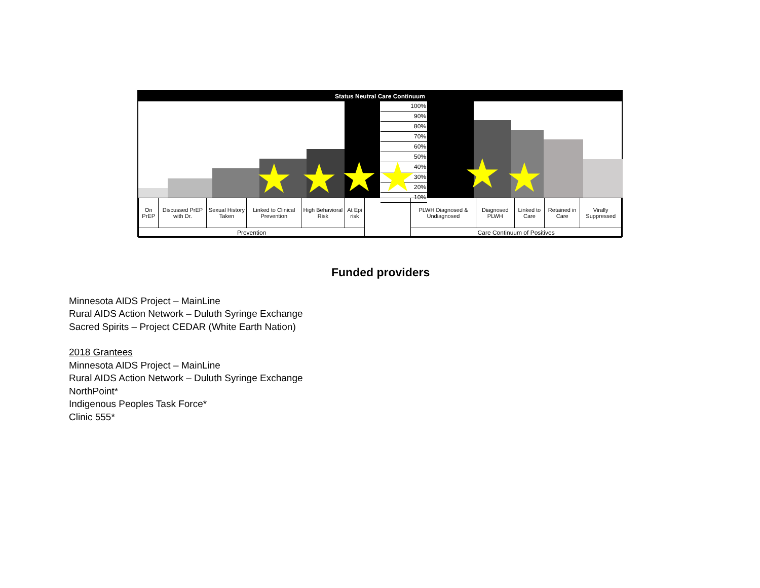Status Neutral Care Continuum
100%
90%
80%
70%
60%
50%
40%
30%
20%
10%
★ ★ ★ ★ ★ ★
| On PrEP | Discussed PrEP with Dr. | Sexual History Taken | Linked to Clinical Prevention | High Behavioral Risk | At Epi risk | | PLWH Diagnosed & Undiagnosed | Diagnosed PLWH | Linked to Care | Retained in Care | Virally Suppressed |
| Prevention | | | | | | | Care Continuum of Positives | | | | |
Funded providers
Minnesota AIDS Project – MainLine
Rural AIDS Action Network – Duluth Syringe Exchange
Sacred Spirits – Project CEDAR (White Earth Nation)
2018 Grantees
Minnesota AIDS Project – MainLine
Rural AIDS Action Network – Duluth Syringe Exchange
NorthPoint*
Indigenous Peoples Task Force*
Clinic 555*